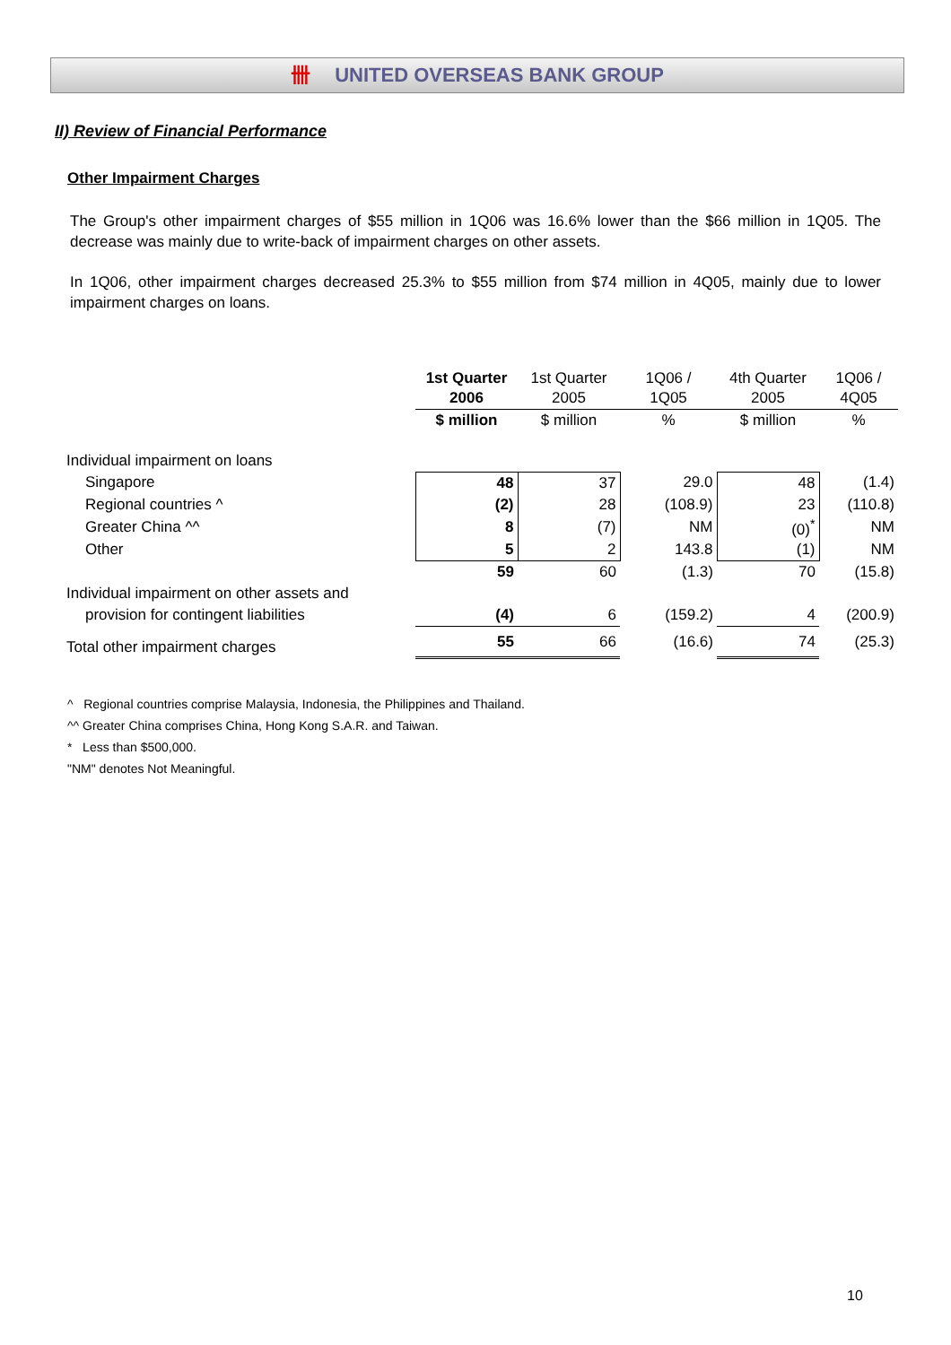卌 UNITED OVERSEAS BANK GROUP
II) Review of Financial Performance
Other Impairment Charges
The Group's other impairment charges of $55 million in 1Q06 was 16.6% lower than the $66 million in 1Q05. The decrease was mainly due to write-back of impairment charges on other assets.
In 1Q06, other impairment charges decreased 25.3% to $55 million from $74 million in 4Q05, mainly due to lower impairment charges on loans.
| | 1st Quarter 2006 | 1st Quarter 2005 | 1Q06 / 1Q05 | 4th Quarter 2005 | 1Q06 / 4Q05 |
| --- | --- | --- | --- | --- | --- |
| | $ million | $ million | % | $ million | % |
| Individual impairment on loans | | | | | |
| Singapore | 48 | 37 | 29.0 | 48 | (1.4) |
| Regional countries ^ | (2) | 28 | (108.9) | 23 | (110.8) |
| Greater China ^^ | 8 | (7) | NM | (0)<sup>*</sup> | NM |
| Other | 5 | 2 | 143.8 | (1) | NM |
| | 59 | 60 | (1.3) | 70 | (15.8) |
| Individual impairment on other assets and | | | | | |
| provision for contingent liabilities | (4) | 6 | (159.2) | 4 | (200.9) |
| Total other impairment charges | 55 | 66 | (16.6) | 74 | (25.3) |
^ Regional countries comprise Malaysia, Indonesia, the Philippines and Thailand.
^^ Greater China comprises China, Hong Kong S.A.R. and Taiwan.
* Less than $500,000.
"NM" denotes Not Meaningful.
10